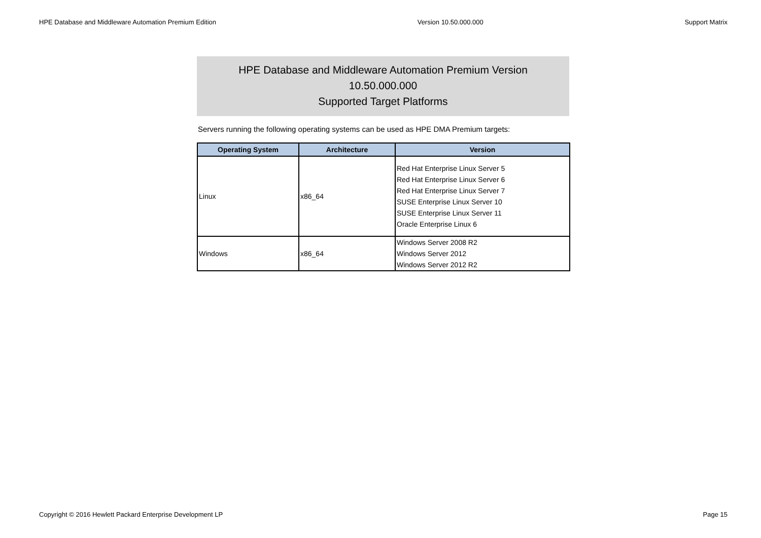HPE Database and Middleware Automation Premium Edition Version 10.50.000.000 Support Matrix
HPE Database and Middleware Automation Premium Version
10.50.000.000
Supported Target Platforms
Servers running the following operating systems can be used as HPE DMA Premium targets:
| Operating System | Architecture | Version |
| --- | --- | --- |
| Linux | x86_64 | Red Hat Enterprise Linux Server 5 Red Hat Enterprise Linux Server 6 Red Hat Enterprise Linux Server 7 SUSE Enterprise Linux Server 10 SUSE Enterprise Linux Server 11 Oracle Enterprise Linux 6 |
| Windows | x86_64 | Windows Server 2008 R2 Windows Server 2012 Windows Server 2012 R2 |
Copyright © 2016 Hewlett Packard Enterprise Development LP Page 15